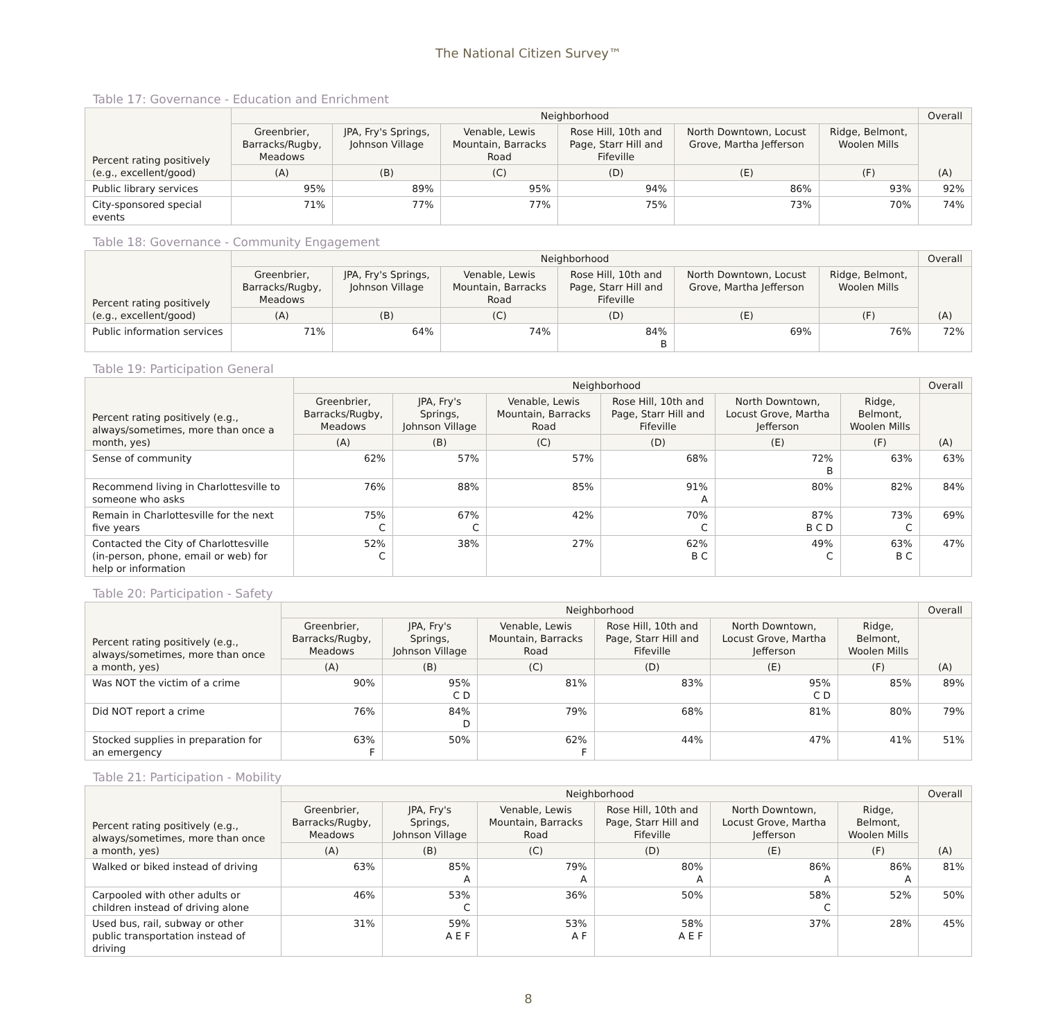The National Citizen Survey™
Table 17: Governance - Education and Enrichment
| Percent rating positively (e.g., excellent/good) | Neighborhood | | | | | | Overall |
| --- | --- | --- | --- | --- | --- | --- | --- |
| | Greenbrier, Barracks/Rugby, Meadows | JPA, Fry's Springs, Johnson Village | Venable, Lewis Mountain, Barracks Road | Rose Hill, 10th and Page, Starr Hill and Fifeville | North Downtown, Locust Grove, Martha Jefferson | Ridge, Belmont, Woolen Mills | (A) |
| | (A) | (B) | (C) | (D) | (E) | (F) | |
| Public library services | 95% | 89% | 95% | 94% | 86% | 93% | 92% |
| City-sponsored special events | 71% | 77% | 77% | 75% | 73% | 70% | 74% |
Table 18: Governance - Community Engagement
| Percent rating positively (e.g., excellent/good) | Neighborhood | | | | | | Overall |
| --- | --- | --- | --- | --- | --- | --- | --- |
| | Greenbrier, Barracks/Rugby, Meadows | JPA, Fry's Springs, Johnson Village | Venable, Lewis Mountain, Barracks Road | Rose Hill, 10th and Page, Starr Hill and Fifeville | North Downtown, Locust Grove, Martha Jefferson | Ridge, Belmont, Woolen Mills | (A) |
| | (A) | (B) | (C) | (D) | (E) | (F) | |
| Public information services | 71% | 64% | 74% | 84% B | 69% | 76% | 72% |
Table 19: Participation General
| Percent rating positively (e.g., always/sometimes, more than once a month, yes) | Neighborhood | | | | | | Overall |
| --- | --- | --- | --- | --- | --- | --- | --- |
| | Greenbrier, Barracks/Rugby, Meadows | JPA, Fry's Springs, Johnson Village | Venable, Lewis Mountain, Barracks Road | Rose Hill, 10th and Page, Starr Hill and Fifeville | North Downtown, Locust Grove, Martha Jefferson | Ridge, Belmont, Woolen Mills | (A) |
| | (A) | (B) | (C) | (D) | (E) | (F) | |
| Sense of community | 62% | 57% | 57% | 68% | 72% B | 63% | 63% |
| Recommend living in Charlottesville to someone who asks | 76% | 88% | 85% | 91% A | 80% | 82% | 84% |
| Remain in Charlottesville for the next five years | 75% C | 67% C | 42% | 70% C | 87% B C D | 73% C | 69% |
| Contacted the City of Charlottesville (in-person, phone, email or web) for help or information | 52% C | 38% | 27% | 62% B C | 49% C | 63% B C | 47% |
Table 20: Participation - Safety
| Percent rating positively (e.g., always/sometimes, more than once a month, yes) | Neighborhood | | | | | | Overall |
| --- | --- | --- | --- | --- | --- | --- | --- |
| | Greenbrier, Barracks/Rugby, Meadows | JPA, Fry's Springs, Johnson Village | Venable, Lewis Mountain, Barracks Road | Rose Hill, 10th and Page, Starr Hill and Fifeville | North Downtown, Locust Grove, Martha Jefferson | Ridge, Belmont, Woolen Mills | (A) |
| | (A) | (B) | (C) | (D) | (E) | (F) | |
| Was NOT the victim of a crime | 90% | 95% C D | 81% | 83% | 95% C D | 85% | 89% |
| Did NOT report a crime | 76% | 84% D | 79% | 68% | 81% | 80% | 79% |
| Stocked supplies in preparation for an emergency | 63% F | 50% | 62% F | 44% | 47% | 41% | 51% |
Table 21: Participation - Mobility
| Percent rating positively (e.g., always/sometimes, more than once a month, yes) | Neighborhood | | | | | | Overall |
| --- | --- | --- | --- | --- | --- | --- | --- |
| | Greenbrier, Barracks/Rugby, Meadows | JPA, Fry's Springs, Johnson Village | Venable, Lewis Mountain, Barracks Road | Rose Hill, 10th and Page, Starr Hill and Fifeville | North Downtown, Locust Grove, Martha Jefferson | Ridge, Belmont, Woolen Mills | (A) |
| | (A) | (B) | (C) | (D) | (E) | (F) | |
| Walked or biked instead of driving | 63% | 85% A | 79% A | 80% A | 86% A | 86% A | 81% |
| Carpooled with other adults or children instead of driving alone | 46% | 53% C | 36% | 50% | 58% C | 52% | 50% |
| Used bus, rail, subway or other public transportation instead of driving | 31% | 59% A E F | 53% A F | 58% A E F | 37% | 28% | 45% |
8